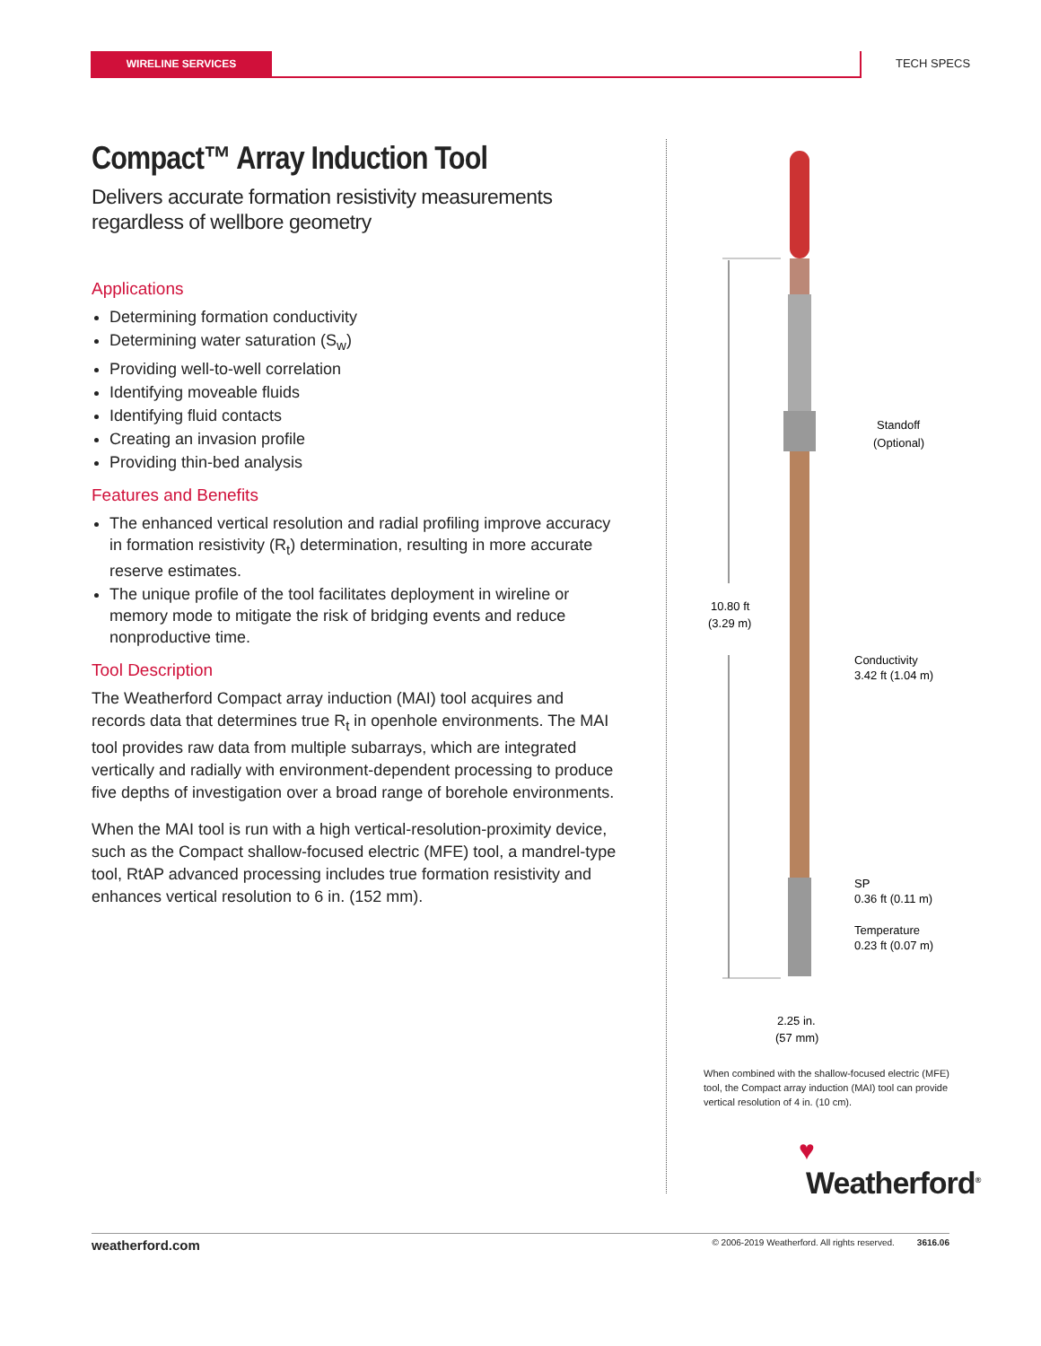WIRELINE SERVICES TECH SPECS
Compact™ Array Induction Tool
Delivers accurate formation resistivity measurements regardless of wellbore geometry
Applications
Determining formation conductivity
Determining water saturation (S<sub>w</sub>)
Providing well-to-well correlation
Identifying moveable fluids
Identifying fluid contacts
Creating an invasion profile
Providing thin-bed analysis
Features and Benefits
The enhanced vertical resolution and radial profiling improve accuracy in formation resistivity (R<sub>t</sub>) determination, resulting in more accurate reserve estimates.
The unique profile of the tool facilitates deployment in wireline or memory mode to mitigate the risk of bridging events and reduce nonproductive time.
Tool Description
The Weatherford Compact array induction (MAI) tool acquires and records data that determines true R<sub>t</sub> in openhole environments. The MAI tool provides raw data from multiple subarrays, which are integrated vertically and radially with environment-dependent processing to produce five depths of investigation over a broad range of borehole environments.
When the MAI tool is run with a high vertical-resolution-proximity device, such as the Compact shallow-focused electric (MFE) tool, a mandrel-type tool, RtAP advanced processing includes true formation resistivity and enhances vertical resolution to 6 in. (152 mm).
10.80 ft
(3.29 m)
Standoff
(Optional)
Conductivity
3.42 ft (1.04 m)
SP
0.36 ft (0.11 m)
Temperature
0.23 ft (0.07 m)
2.25 in.
(57 mm)
When combined with the shallow-focused electric (MFE) tool, the Compact array induction (MAI) tool can provide vertical resolution of 4 in. (10 cm).
♥
Weatherford<sup>®</sup>
weatherford.com © 2006-2019 Weatherford. All rights reserved. 3616.06